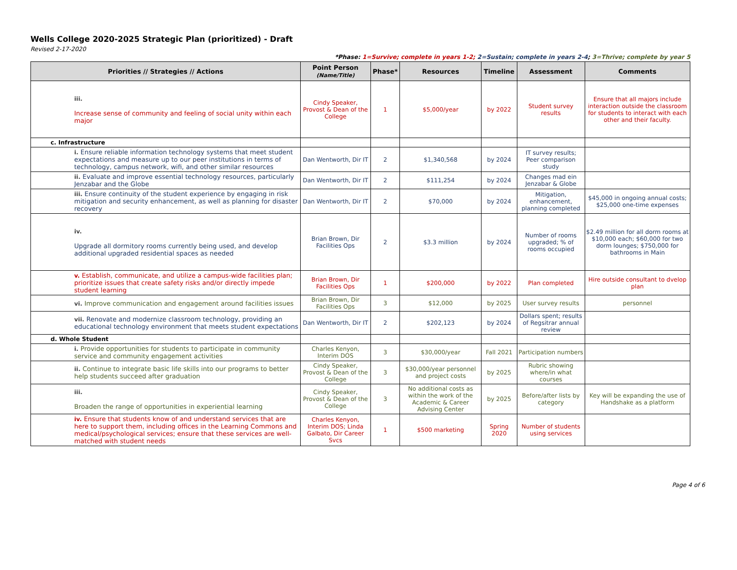Wells College 2020-2025 Strategic Plan (prioritized) - Draft
Revised 2-17-2020
*Phase: 1=Survive; complete in years 1-2; 2=Sustain; complete in years 2-4; 3=Thrive; complete by year 5
| Priorities // Strategies // Actions | Point Person (Name/Title) | Phase* | Resources | Timeline | Assessment | Comments |
| --- | --- | --- | --- | --- | --- | --- |
| iii. Increase sense of community and feeling of social unity within each major | Cindy Speaker, Provost & Dean of the College | 1 | $5,000/year | by 2022 | Student survey results | Ensure that all majors include interaction outside the classroom for students to interact with each other and their faculty. |
| c. Infrastructure | | | | | | |
| i. Ensure reliable information technology systems that meet student expectations and measure up to our peer institutions in terms of technology, campus network, wifi, and other similar resources | Dan Wentworth, Dir IT | 2 | $1,340,568 | by 2024 | IT survey results; Peer comparison study | |
| ii. Evaluate and improve essential technology resources, particularly Jenzabar and the Globe | Dan Wentworth, Dir IT | 2 | $111,254 | by 2024 | Changes mad ein Jenzabar & Globe | |
| iii. Ensure continuity of the student experience by engaging in risk mitigation and security enhancement, as well as planning for disaster recovery | Dan Wentworth, Dir IT | 2 | $70,000 | by 2024 | Mitigation, enhancement, planning completed | $45,000 in ongoing annual costs; $25,000 one-time expenses |
| iv. Upgrade all dormitory rooms currently being used, and develop additional upgraded residential spaces as needed | Brian Brown, Dir Facilities Ops | 2 | $3.3 million | by 2024 | Number of rooms upgraded; % of rooms occupied | $2.49 million for all dorm rooms at $10,000 each; $60,000 for two dorm lounges; $750,000 for bathrooms in Main |
| v. Establish, communicate, and utilize a campus-wide facilities plan; prioritize issues that create safety risks and/or directly impede student learning | Brian Brown, Dir Facilities Ops | 1 | $200,000 | by 2022 | Plan completed | Hire outside consultant to dvelop plan |
| vi. Improve communication and engagement around facilities issues | Brian Brown, Dir Facilities Ops | 3 | $12,000 | by 2025 | User survey results | personnel |
| vii. Renovate and modernize classroom technology, providing an educational technology environment that meets student expectations | Dan Wentworth, Dir IT | 2 | $202,123 | by 2024 | Dollars spent; results of Regsitrar annual review | |
| d. Whole Student | | | | | | |
| i. Provide opportunities for students to participate in community service and community engagement activities | Charles Kenyon, Interim DOS | 3 | $30,000/year | Fall 2021 | Participation numbers | |
| ii. Continue to integrate basic life skills into our programs to better help students succeed after graduation | Cindy Speaker, Provost & Dean of the College | 3 | $30,000/year personnel and project costs | by 2025 | Rubric showing where/in what courses | |
| iii. Broaden the range of opportunities in experiential learning | Cindy Speaker, Provost & Dean of the College | 3 | No additional costs as within the work of the Academic & Career Advising Center | by 2025 | Before/after lists by category | Key will be expanding the use of Handshake as a platform |
| iv. Ensure that students know of and understand services that are here to support them, including offices in the Learning Commons and medical/psychological services; ensure that these services are well-matched with student needs | Charles Kenyon, Interim DOS; Linda Galbato, Dir Career Svcs | 1 | $500 marketing | Spring 2020 | Number of students using services | |
Page 4 of 6